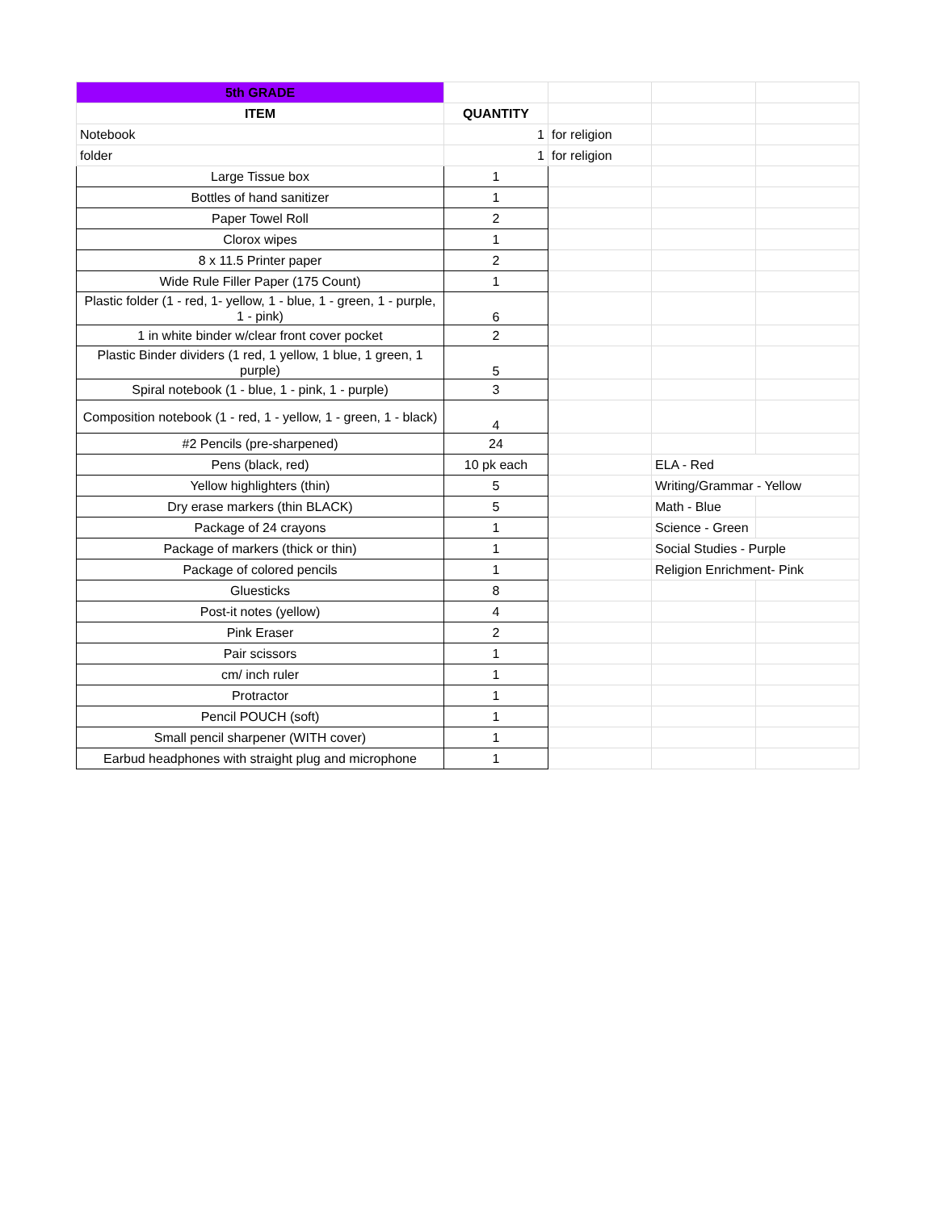| 5th GRADE | | | | |
| ITEM | QUANTITY | | | |
| Notebook | 1 | for religion | | |
| folder | 1 | for religion | | |
| Large Tissue box | 1 | | | |
| Bottles of hand sanitizer | 1 | | | |
| Paper Towel Roll | 2 | | | |
| Clorox wipes | 1 | | | |
| 8 x 11.5 Printer paper | 2 | | | |
| Wide Rule Filler Paper (175 Count) | 1 | | | |
| Plastic folder (1 - red, 1- yellow, 1 - blue, 1 - green, 1 - purple, 1 - pink) | 6 | | | |
| 1 in white binder w/clear front cover pocket | 2 | | | |
| Plastic Binder dividers (1 red, 1 yellow, 1 blue, 1 green, 1 purple) | 5 | | | |
| Spiral notebook (1 - blue, 1 - pink, 1 - purple) | 3 | | | |
| Composition notebook (1 - red, 1 - yellow, 1 - green, 1 - black) | 4 | | | |
| #2 Pencils (pre-sharpened) | 24 | | | |
| Pens (black, red) | 10 pk each | | ELA - Red | |
| Yellow highlighters (thin) | 5 | | Writing/Grammar - Yellow | |
| Dry erase markers (thin BLACK) | 5 | | Math - Blue | |
| Package of 24 crayons | 1 | | Science - Green | |
| Package of markers (thick or thin) | 1 | | Social Studies - Purple | |
| Package of colored pencils | 1 | | Religion Enrichment- Pink | |
| Gluesticks | 8 | | | |
| Post-it notes (yellow) | 4 | | | |
| Pink Eraser | 2 | | | |
| Pair scissors | 1 | | | |
| cm/ inch ruler | 1 | | | |
| Protractor | 1 | | | |
| Pencil POUCH (soft) | 1 | | | |
| Small pencil sharpener (WITH cover) | 1 | | | |
| Earbud headphones with straight plug and microphone | 1 | | | |